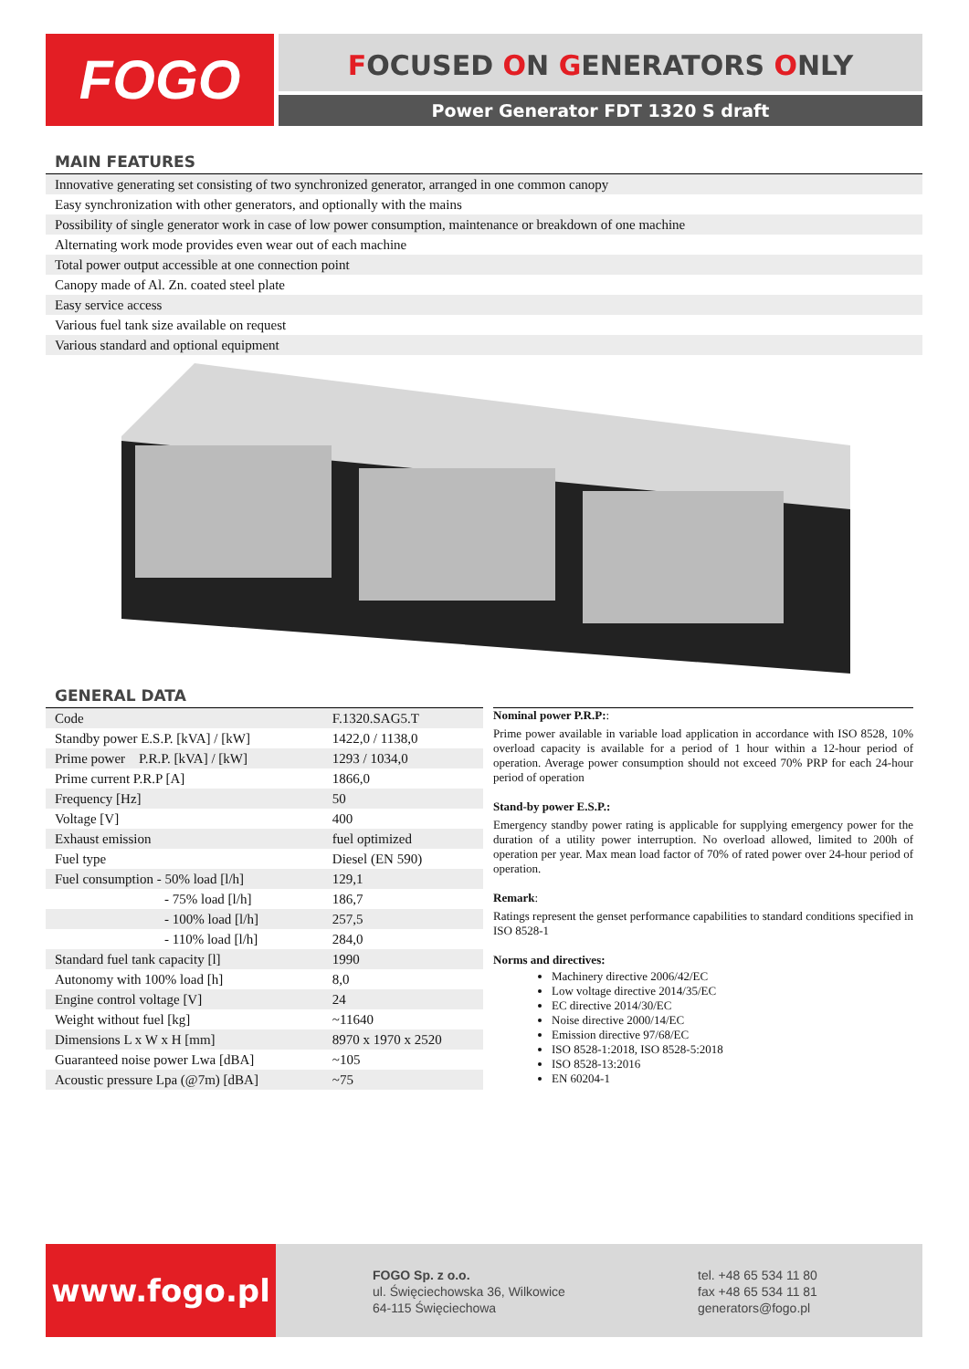FOGO FOCUSED ON GENERATORS ONLY
Power Generator FDT 1320 S draft
MAIN FEATURES
Innovative generating set consisting of two synchronized generator, arranged in one common canopy
Easy synchronization with other generators, and optionally with the mains
Possibility of single generator work in case of low power consumption, maintenance or breakdown of one machine
Alternating work mode provides even wear out of each machine
Total power output accessible at one connection point
Canopy made of Al. Zn. coated steel plate
Easy service access
Various fuel tank size available on request
Various standard and optional equipment
GENERAL DATA
| Code | F.1320.SAG5.T |
| Standby power E.S.P. [kVA] / [kW] | 1422,0 / 1138,0 |
| Prime power P.R.P. [kVA] / [kW] | 1293 / 1034,0 |
| Prime current P.R.P [A] | 1866,0 |
| Frequency [Hz] | 50 |
| Voltage [V] | 400 |
| Exhaust emission | fuel optimized |
| Fuel type | Diesel (EN 590) |
| Fuel consumption - 50% load [l/h] | 129,1 |
| - 75% load [l/h] | 186,7 |
| - 100% load [l/h] | 257,5 |
| - 110% load [l/h] | 284,0 |
| Standard fuel tank capacity [l] | 1990 |
| Autonomy with 100% load [h] | 8,0 |
| Engine control voltage [V] | 24 |
| Weight without fuel [kg] | ~11640 |
| Dimensions L x W x H [mm] | 8970 x 1970 x 2520 |
| Guaranteed noise power Lwa [dBA] | ~105 |
| Acoustic pressure Lpa (@7m) [dBA] | ~75 |
Nominal power P.R.P::
Prime power available in variable load application in accordance with ISO 8528, 10% overload capacity is available for a period of 1 hour within a 12-hour period of operation. Average power consumption should not exceed 70% PRP for each 24-hour period of operation
Stand-by power E.S.P.:
Emergency standby power rating is applicable for supplying emergency power for the duration of a utility power interruption. No overload allowed, limited to 200h of operation per year. Max mean load factor of 70% of rated power over 24-hour period of operation.
Remark:
Ratings represent the genset performance capabilities to standard conditions specified in ISO 8528-1
Norms and directives:
Machinery directive 2006/42/EC
Low voltage directive 2014/35/EC
EC directive 2014/30/EC
Noise directive 2000/14/EC
Emission directive 97/68/EC
ISO 8528-1:2018, ISO 8528-5:2018
ISO 8528-13:2016
EN 60204-1
www.fogo.pl
FOGO Sp. z o.o.
ul. Święciechowska 36, Wilkowice
64-115 Święciechowa
tel. +48 65 534 11 80
fax +48 65 534 11 81
generators@fogo.pl